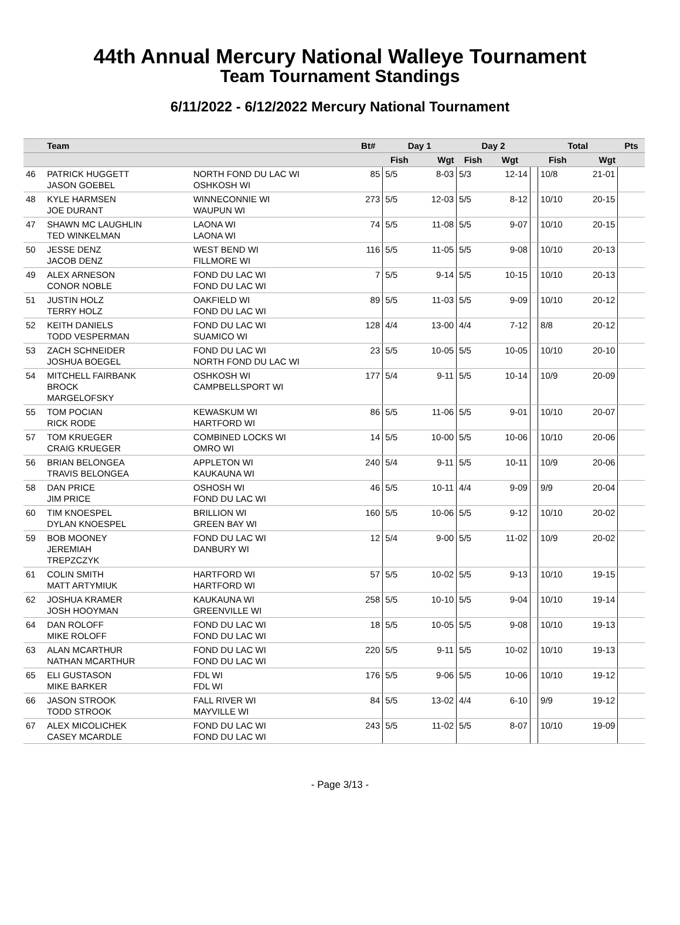44th Annual Mercury National Walleye Tournament
Team Tournament Standings
6/11/2022 - 6/12/2022 Mercury National Tournament
| | Team | | Bt# | Day 1 | | Day 2 | | | Total | | Pts |
| --- | --- | --- | --- | --- | --- | --- | --- | --- | --- | --- | --- |
| | | | | Fish | Wgt | Fish | Wgt | | Fish | Wgt | |
| 46 | PATRICK HUGGETT JASON GOEBEL | NORTH FOND DU LAC WI OSHKOSH WI | 85 | 5/5 | 8-03 | 5/3 | 12-14 | | 10/8 | 21-01 | |
| 48 | KYLE HARMSEN JOE DURANT | WINNECONNIE WI WAUPUN WI | 273 | 5/5 | 12-03 | 5/5 | 8-12 | | 10/10 | 20-15 | |
| 47 | SHAWN MC LAUGHLIN TED WINKELMAN | LAONA WI LAONA WI | 74 | 5/5 | 11-08 | 5/5 | 9-07 | | 10/10 | 20-15 | |
| 50 | JESSE DENZ JACOB DENZ | WEST BEND WI FILLMORE WI | 116 | 5/5 | 11-05 | 5/5 | 9-08 | | 10/10 | 20-13 | |
| 49 | ALEX ARNESON CONOR NOBLE | FOND DU LAC WI FOND DU LAC WI | 7 | 5/5 | 9-14 | 5/5 | 10-15 | | 10/10 | 20-13 | |
| 51 | JUSTIN HOLZ TERRY HOLZ | OAKFIELD WI FOND DU LAC WI | 89 | 5/5 | 11-03 | 5/5 | 9-09 | | 10/10 | 20-12 | |
| 52 | KEITH DANIELS TODD VESPERMAN | FOND DU LAC WI SUAMICO WI | 128 | 4/4 | 13-00 | 4/4 | 7-12 | | 8/8 | 20-12 | |
| 53 | ZACH SCHNEIDER JOSHUA BOEGEL | FOND DU LAC WI NORTH FOND DU LAC WI | 23 | 5/5 | 10-05 | 5/5 | 10-05 | | 10/10 | 20-10 | |
| 54 | MITCHELL FAIRBANK BROCK MARGELOFSKY | OSHKOSH WI CAMPBELLSPORT WI | 177 | 5/4 | 9-11 | 5/5 | 10-14 | | 10/9 | 20-09 | |
| 55 | TOM POCIAN RICK RODE | KEWASKUM WI HARTFORD WI | 86 | 5/5 | 11-06 | 5/5 | 9-01 | | 10/10 | 20-07 | |
| 57 | TOM KRUEGER CRAIG KRUEGER | COMBINED LOCKS WI OMRO WI | 14 | 5/5 | 10-00 | 5/5 | 10-06 | | 10/10 | 20-06 | |
| 56 | BRIAN BELONGEA TRAVIS BELONGEA | APPLETON WI KAUKAUNA WI | 240 | 5/4 | 9-11 | 5/5 | 10-11 | | 10/9 | 20-06 | |
| 58 | DAN PRICE JIM PRICE | OSHOSH WI FOND DU LAC WI | 46 | 5/5 | 10-11 | 4/4 | 9-09 | | 9/9 | 20-04 | |
| 60 | TIM KNOESPEL DYLAN KNOESPEL | BRILLION WI GREEN BAY WI | 160 | 5/5 | 10-06 | 5/5 | 9-12 | | 10/10 | 20-02 | |
| 59 | BOB MOONEY JEREMIAH TREPZCZYK | FOND DU LAC WI DANBURY WI | 12 | 5/4 | 9-00 | 5/5 | 11-02 | | 10/9 | 20-02 | |
| 61 | COLIN SMITH MATT ARTYMIUK | HARTFORD WI HARTFORD WI | 57 | 5/5 | 10-02 | 5/5 | 9-13 | | 10/10 | 19-15 | |
| 62 | JOSHUA KRAMER JOSH HOOYMAN | KAUKAUNA WI GREENVILLE WI | 258 | 5/5 | 10-10 | 5/5 | 9-04 | | 10/10 | 19-14 | |
| 64 | DAN ROLOFF MIKE ROLOFF | FOND DU LAC WI FOND DU LAC WI | 18 | 5/5 | 10-05 | 5/5 | 9-08 | | 10/10 | 19-13 | |
| 63 | ALAN MCARTHUR NATHAN MCARTHUR | FOND DU LAC WI FOND DU LAC WI | 220 | 5/5 | 9-11 | 5/5 | 10-02 | | 10/10 | 19-13 | |
| 65 | ELI GUSTASON MIKE BARKER | FDL WI FDL WI | 176 | 5/5 | 9-06 | 5/5 | 10-06 | | 10/10 | 19-12 | |
| 66 | JASON STROOK TODD STROOK | FALL RIVER WI MAYVILLE WI | 84 | 5/5 | 13-02 | 4/4 | 6-10 | | 9/9 | 19-12 | |
| 67 | ALEX MICOLICHEK CASEY MCARDLE | FOND DU LAC WI FOND DU LAC WI | 243 | 5/5 | 11-02 | 5/5 | 8-07 | | 10/10 | 19-09 | |
- Page 3/13 -